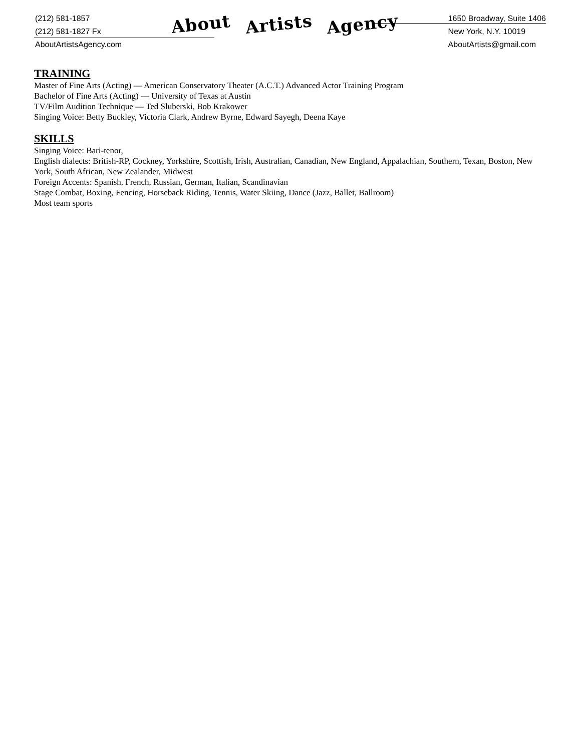(212) 581-1857
(212) 581-1827 Fx
AboutArtistsAgency.com
About Artists Agency
1650 Broadway, Suite 1406
New York, N.Y. 10019
AboutArtists@gmail.com
TRAINING
Master of Fine Arts (Acting) — American Conservatory Theater (A.C.T.) Advanced Actor Training Program
Bachelor of Fine Arts (Acting) — University of Texas at Austin
TV/Film Audition Technique — Ted Sluberski, Bob Krakower
Singing Voice: Betty Buckley, Victoria Clark, Andrew Byrne, Edward Sayegh, Deena Kaye
SKILLS
Singing Voice: Bari-tenor,
English dialects: British-RP, Cockney, Yorkshire, Scottish, Irish, Australian, Canadian, New England, Appalachian, Southern, Texan, Boston, New York, South African, New Zealander, Midwest
Foreign Accents: Spanish, French, Russian, German, Italian, Scandinavian
Stage Combat, Boxing, Fencing, Horseback Riding, Tennis, Water Skiing, Dance (Jazz, Ballet, Ballroom)
Most team sports